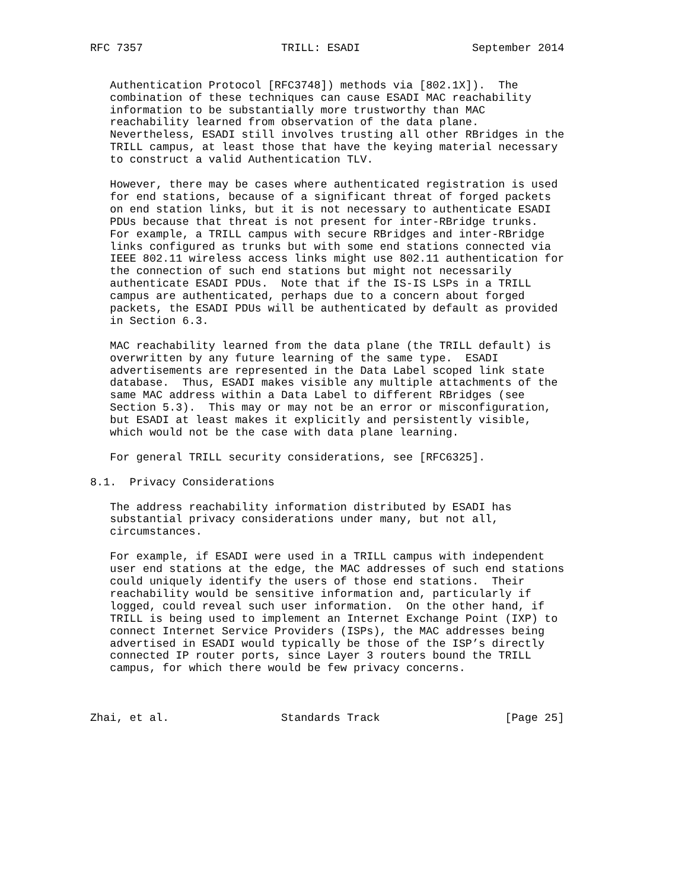RFC 7357                     TRILL: ESADI                 September 2014


   Authentication Protocol [RFC3748]) methods via [802.1X]).  The
   combination of these techniques can cause ESADI MAC reachability
   information to be substantially more trustworthy than MAC
   reachability learned from observation of the data plane.
   Nevertheless, ESADI still involves trusting all other RBridges in the
   TRILL campus, at least those that have the keying material necessary
   to construct a valid Authentication TLV.

   However, there may be cases where authenticated registration is used
   for end stations, because of a significant threat of forged packets
   on end station links, but it is not necessary to authenticate ESADI
   PDUs because that threat is not present for inter-RBridge trunks.
   For example, a TRILL campus with secure RBridges and inter-RBridge
   links configured as trunks but with some end stations connected via
   IEEE 802.11 wireless access links might use 802.11 authentication for
   the connection of such end stations but might not necessarily
   authenticate ESADI PDUs.  Note that if the IS-IS LSPs in a TRILL
   campus are authenticated, perhaps due to a concern about forged
   packets, the ESADI PDUs will be authenticated by default as provided
   in Section 6.3.

   MAC reachability learned from the data plane (the TRILL default) is
   overwritten by any future learning of the same type.  ESADI
   advertisements are represented in the Data Label scoped link state
   database.  Thus, ESADI makes visible any multiple attachments of the
   same MAC address within a Data Label to different RBridges (see
   Section 5.3).  This may or may not be an error or misconfiguration,
   but ESADI at least makes it explicitly and persistently visible,
   which would not be the case with data plane learning.

   For general TRILL security considerations, see [RFC6325].

8.1.  Privacy Considerations

   The address reachability information distributed by ESADI has
   substantial privacy considerations under many, but not all,
   circumstances.

   For example, if ESADI were used in a TRILL campus with independent
   user end stations at the edge, the MAC addresses of such end stations
   could uniquely identify the users of those end stations.  Their
   reachability would be sensitive information and, particularly if
   logged, could reveal such user information.  On the other hand, if
   TRILL is being used to implement an Internet Exchange Point (IXP) to
   connect Internet Service Providers (ISPs), the MAC addresses being
   advertised in ESADI would typically be those of the ISP’s directly
   connected IP router ports, since Layer 3 routers bound the TRILL
   campus, for which there would be few privacy concerns.



Zhai, et al.                 Standards Track                   [Page 25]